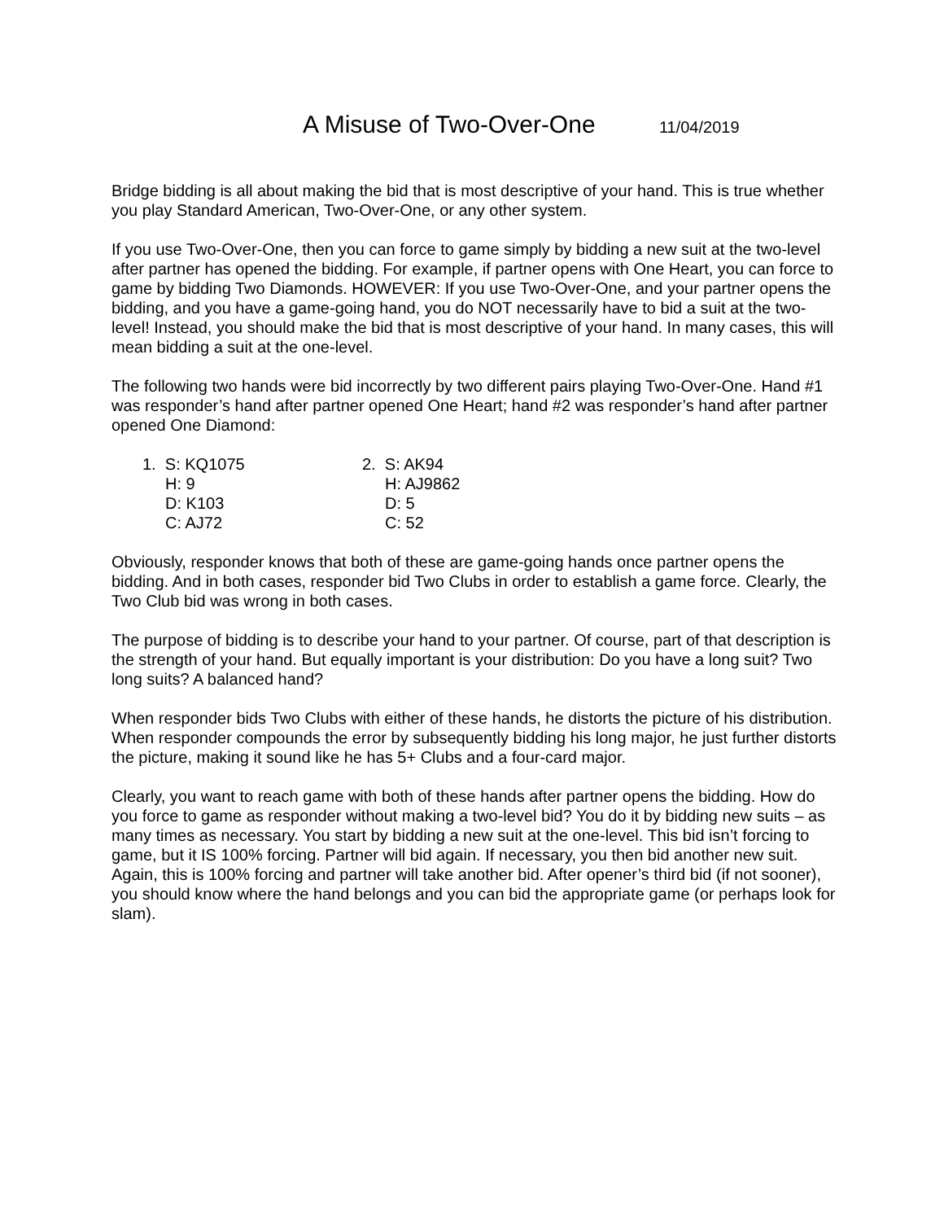A Misuse of Two-Over-One 11/04/2019
Bridge bidding is all about making the bid that is most descriptive of your hand. This is true whether you play Standard American, Two-Over-One, or any other system.
If you use Two-Over-One, then you can force to game simply by bidding a new suit at the two-level after partner has opened the bidding. For example, if partner opens with One Heart, you can force to game by bidding Two Diamonds. HOWEVER: If you use Two-Over-One, and your partner opens the bidding, and you have a game-going hand, you do NOT necessarily have to bid a suit at the two-level! Instead, you should make the bid that is most descriptive of your hand. In many cases, this will mean bidding a suit at the one-level.
The following two hands were bid incorrectly by two different pairs playing Two-Over-One. Hand #1 was responder’s hand after partner opened One Heart; hand #2 was responder’s hand after partner opened One Diamond:
1. S: KQ1075
H: 9
D: K103
C: AJ72
2. S: AK94
H: AJ9862
D: 5
C: 52
Obviously, responder knows that both of these are game-going hands once partner opens the bidding. And in both cases, responder bid Two Clubs in order to establish a game force. Clearly, the Two Club bid was wrong in both cases.
The purpose of bidding is to describe your hand to your partner. Of course, part of that description is the strength of your hand. But equally important is your distribution: Do you have a long suit? Two long suits? A balanced hand?
When responder bids Two Clubs with either of these hands, he distorts the picture of his distribution. When responder compounds the error by subsequently bidding his long major, he just further distorts the picture, making it sound like he has 5+ Clubs and a four-card major.
Clearly, you want to reach game with both of these hands after partner opens the bidding. How do you force to game as responder without making a two-level bid? You do it by bidding new suits – as many times as necessary. You start by bidding a new suit at the one-level. This bid isn’t forcing to game, but it IS 100% forcing. Partner will bid again. If necessary, you then bid another new suit. Again, this is 100% forcing and partner will take another bid. After opener’s third bid (if not sooner), you should know where the hand belongs and you can bid the appropriate game (or perhaps look for slam).